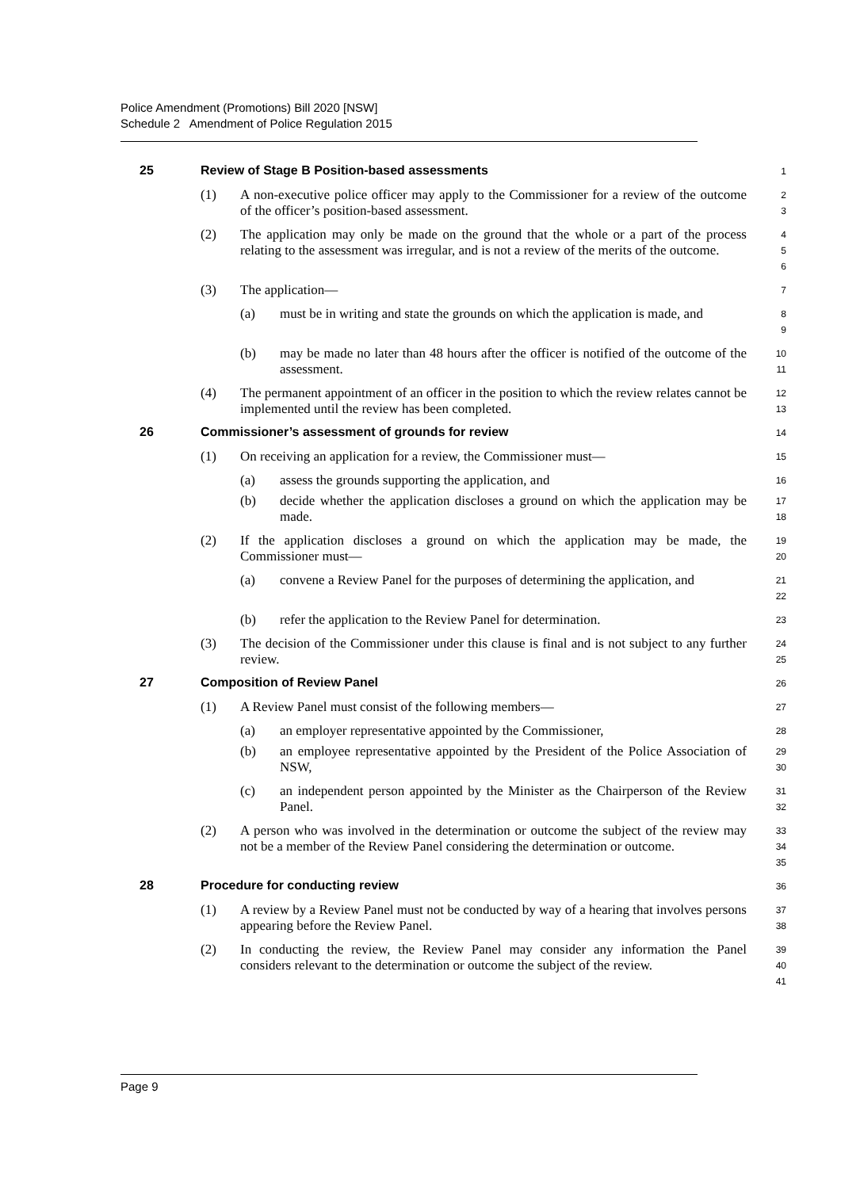Police Amendment (Promotions) Bill 2020 [NSW]
Schedule 2 Amendment of Police Regulation 2015
25 Review of Stage B Position-based assessments
1
(1) A non-executive police officer may apply to the Commissioner for a review of the outcome of the officer’s position-based assessment.
2
3
(2) The application may only be made on the ground that the whole or a part of the process relating to the assessment was irregular, and is not a review of the merits of the outcome.
4
5
6
(3) The application—
7
(a) must be in writing and state the grounds on which the application is made, and
8
9
(b) may be made no later than 48 hours after the officer is notified of the outcome of the assessment.
10
11
(4) The permanent appointment of an officer in the position to which the review relates cannot be implemented until the review has been completed.
12
13
26 Commissioner’s assessment of grounds for review
14
(1) On receiving an application for a review, the Commissioner must—
15
(a) assess the grounds supporting the application, and
16
(b) decide whether the application discloses a ground on which the application may be made.
17
18
(2) If the application discloses a ground on which the application may be made, the Commissioner must—
19
20
(a) convene a Review Panel for the purposes of determining the application, and
21
22
(b) refer the application to the Review Panel for determination.
23
(3) The decision of the Commissioner under this clause is final and is not subject to any further review.
24
25
27 Composition of Review Panel
26
(1) A Review Panel must consist of the following members—
27
(a) an employer representative appointed by the Commissioner,
28
(b) an employee representative appointed by the President of the Police Association of NSW,
29
30
(c) an independent person appointed by the Minister as the Chairperson of the Review Panel.
31
32
(2) A person who was involved in the determination or outcome the subject of the review may not be a member of the Review Panel considering the determination or outcome.
33
34
35
28 Procedure for conducting review
36
(1) A review by a Review Panel must not be conducted by way of a hearing that involves persons appearing before the Review Panel.
37
38
(2) In conducting the review, the Review Panel may consider any information the Panel considers relevant to the determination or outcome the subject of the review.
39
40
41
Page 9